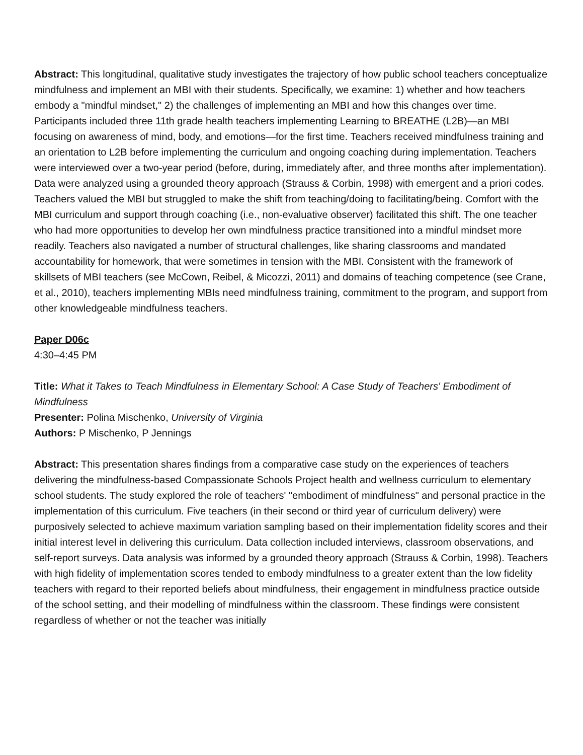Abstract: This longitudinal, qualitative study investigates the trajectory of how public school teachers conceptualize mindfulness and implement an MBI with their students. Specifically, we examine: 1) whether and how teachers embody a "mindful mindset," 2) the challenges of implementing an MBI and how this changes over time. Participants included three 11th grade health teachers implementing Learning to BREATHE (L2B)—an MBI focusing on awareness of mind, body, and emotions—for the first time. Teachers received mindfulness training and an orientation to L2B before implementing the curriculum and ongoing coaching during implementation. Teachers were interviewed over a two-year period (before, during, immediately after, and three months after implementation). Data were analyzed using a grounded theory approach (Strauss & Corbin, 1998) with emergent and a priori codes. Teachers valued the MBI but struggled to make the shift from teaching/doing to facilitating/being. Comfort with the MBI curriculum and support through coaching (i.e., non-evaluative observer) facilitated this shift. The one teacher who had more opportunities to develop her own mindfulness practice transitioned into a mindful mindset more readily. Teachers also navigated a number of structural challenges, like sharing classrooms and mandated accountability for homework, that were sometimes in tension with the MBI. Consistent with the framework of skillsets of MBI teachers (see McCown, Reibel, & Micozzi, 2011) and domains of teaching competence (see Crane, et al., 2010), teachers implementing MBIs need mindfulness training, commitment to the program, and support from other knowledgeable mindfulness teachers.
Paper D06c
4:30–4:45 PM
Title: What it Takes to Teach Mindfulness in Elementary School: A Case Study of Teachers' Embodiment of Mindfulness
Presenter: Polina Mischenko, University of Virginia
Authors: P Mischenko, P Jennings
Abstract: This presentation shares findings from a comparative case study on the experiences of teachers delivering the mindfulness-based Compassionate Schools Project health and wellness curriculum to elementary school students. The study explored the role of teachers' "embodiment of mindfulness" and personal practice in the implementation of this curriculum. Five teachers (in their second or third year of curriculum delivery) were purposively selected to achieve maximum variation sampling based on their implementation fidelity scores and their initial interest level in delivering this curriculum. Data collection included interviews, classroom observations, and self-report surveys. Data analysis was informed by a grounded theory approach (Strauss & Corbin, 1998). Teachers with high fidelity of implementation scores tended to embody mindfulness to a greater extent than the low fidelity teachers with regard to their reported beliefs about mindfulness, their engagement in mindfulness practice outside of the school setting, and their modelling of mindfulness within the classroom. These findings were consistent regardless of whether or not the teacher was initially